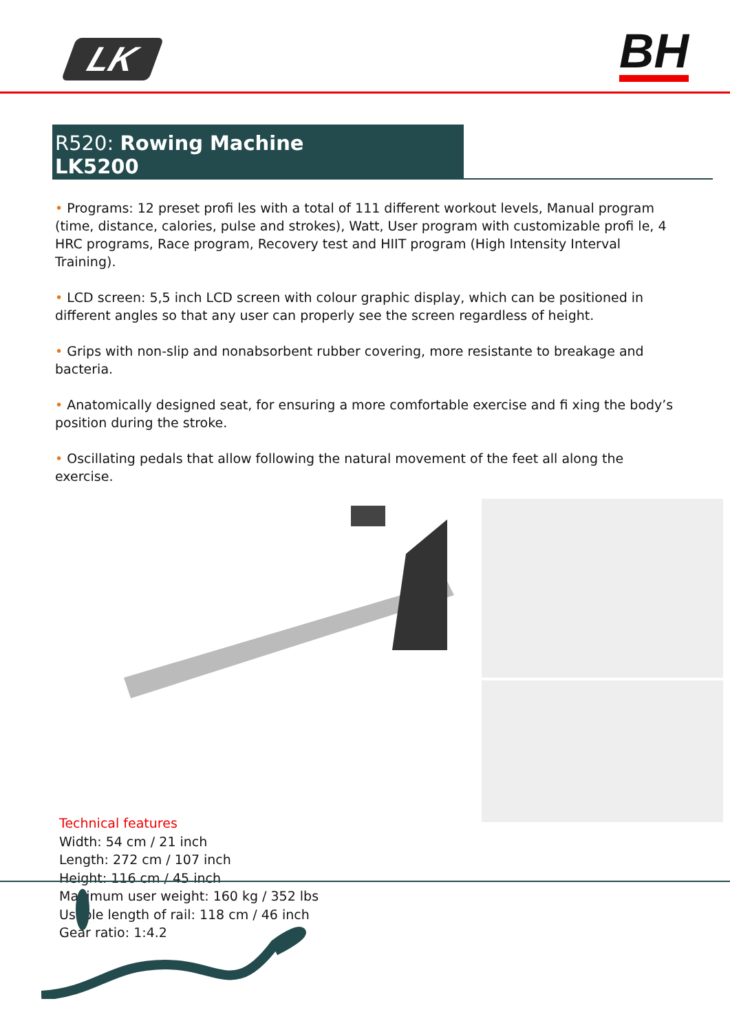LK
BH
R520: Rowing Machine LK5200
• Programs: 12 preset profi les with a total of 111 different workout levels, Manual program (time, distance, calories, pulse and strokes), Watt, User program with customizable profi le, 4 HRC programs, Race program, Recovery test and HIIT program (High Intensity Interval Training).
• LCD screen: 5,5 inch LCD screen with colour graphic display, which can be positioned in different angles so that any user can properly see the screen regardless of height.
• Grips with non-slip and nonabsorbent rubber covering, more resistante to breakage and bacteria.
• Anatomically designed seat, for ensuring a more comfortable exercise and fi xing the body’s position during the stroke.
• Oscillating pedals that allow following the natural movement of the feet all along the exercise.
Technical features
Width: 54 cm / 21 inch
Length: 272 cm / 107 inch
Height: 116 cm / 45 inch
Maximum user weight: 160 kg / 352 lbs
Usable length of rail: 118 cm / 46 inch
Gear ratio: 1:4.2